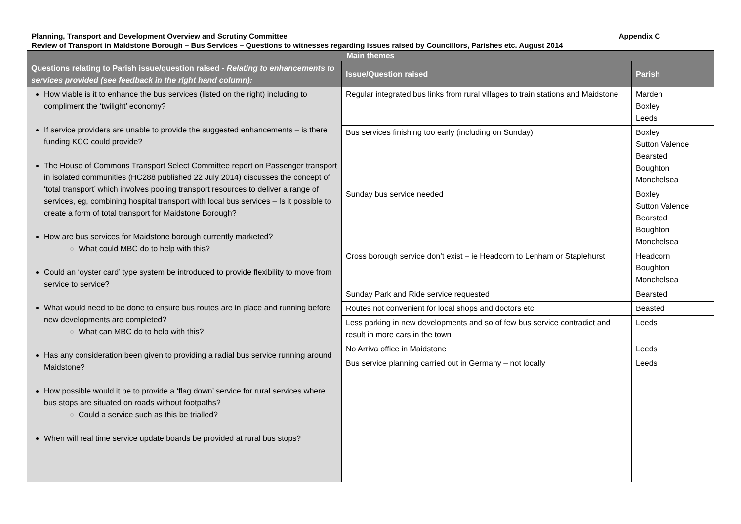Planning, Transport and Development Overview and Scrutiny Committee Appendix C
Review of Transport in Maidstone Borough – Bus Services – Questions to witnesses regarding issues raised by Councillors, Parishes etc. August 2014
| Main themes | | |
| --- | --- | --- |
| Questions relating to Parish issue/question raised - Relating to enhancements to services provided (see feedback in the right hand column): | Issue/Question raised | Parish |
| How viable is it to enhance the bus services (listed on the right) including to compliment the ‘twilight’ economy? If service providers are unable to provide the suggested enhancements – is there funding KCC could provide? The House of Commons Transport Select Committee report on Passenger transport in isolated communities (HC288 published 22 July 2014) discusses the concept of ‘total transport’ which involves pooling transport resources to deliver a range of services, eg, combining hospital transport with local bus services – Is it possible to create a form of total transport for Maidstone Borough? How are bus services for Maidstone borough currently marketed? What could MBC do to help with this? Could an ‘oyster card’ type system be introduced to provide flexibility to move from service to service? What would need to be done to ensure bus routes are in place and running before new developments are completed? What can MBC do to help with this? Has any consideration been given to providing a radial bus service running around Maidstone? How possible would it be to provide a ‘flag down’ service for rural services where bus stops are situated on roads without footpaths? Could a service such as this be trialled? When will real time service update boards be provided at rural bus stops? | Regular integrated bus links from rural villages to train stations and Maidstone | Marden Boxley Leeds |
| | Bus services finishing too early (including on Sunday) | Boxley Sutton Valence Bearsted Boughton Monchelsea |
| | Sunday bus service needed | Boxley Sutton Valence Bearsted Boughton Monchelsea |
| | Cross borough service don’t exist – ie Headcorn to Lenham or Staplehurst | Headcorn Boughton Monchelsea |
| | Sunday Park and Ride service requested | Bearsted |
| | Routes not convenient for local shops and doctors etc. | Beasted |
| | Less parking in new developments and so of few bus service contradict and result in more cars in the town | Leeds |
| | No Arriva office in Maidstone | Leeds |
| | Bus service planning carried out in Germany – not locally | Leeds |